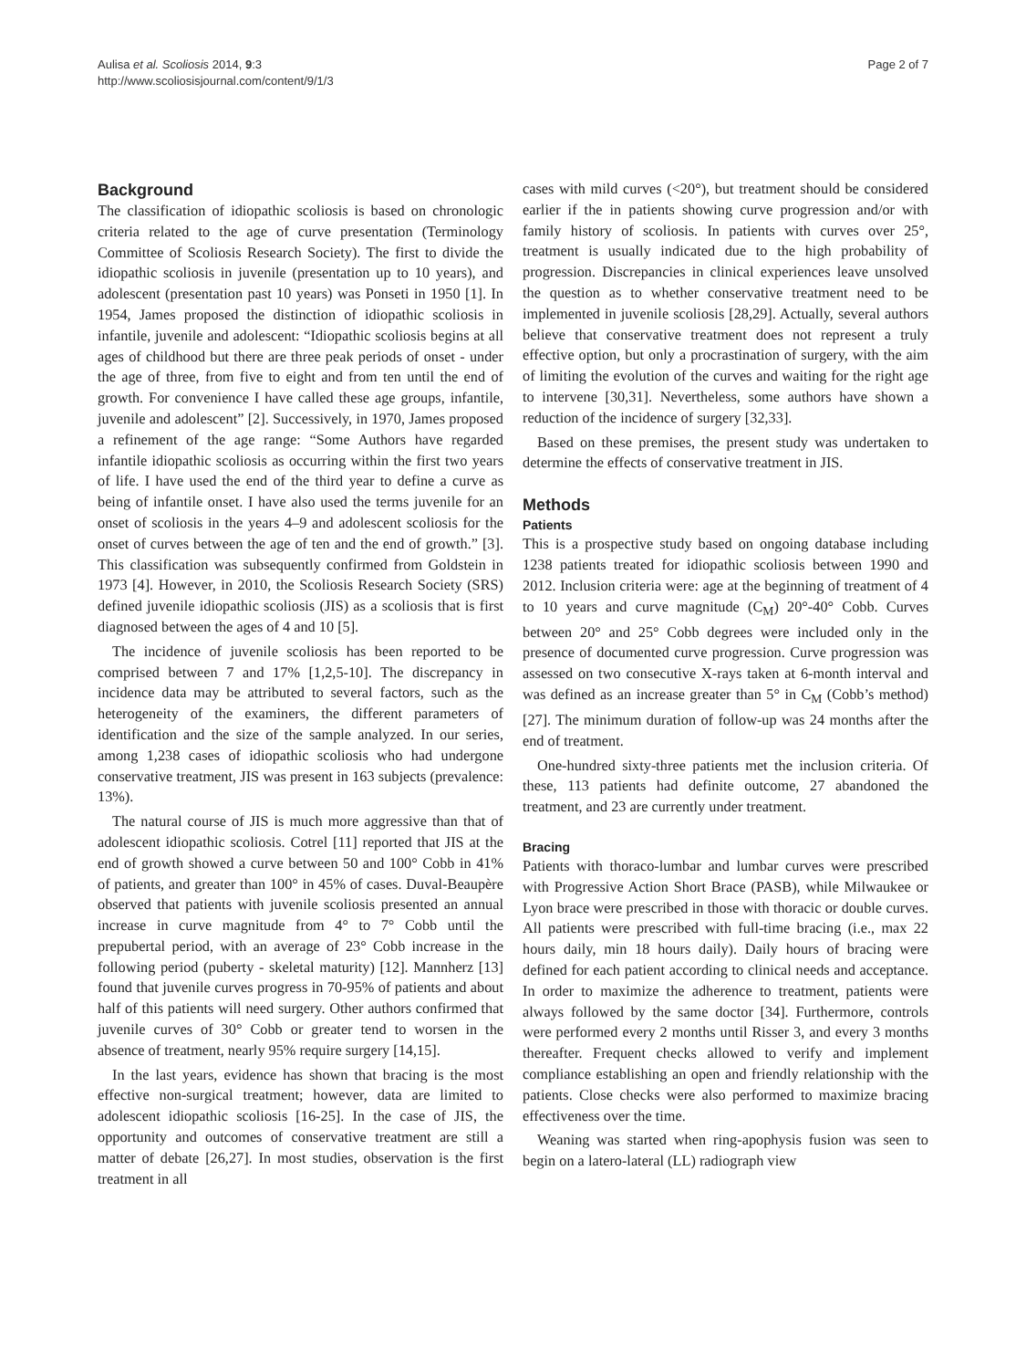Aulisa et al. Scoliosis 2014, 9:3
http://www.scoliosisjournal.com/content/9/1/3
Page 2 of 7
Background
The classification of idiopathic scoliosis is based on chronologic criteria related to the age of curve presentation (Terminology Committee of Scoliosis Research Society). The first to divide the idiopathic scoliosis in juvenile (presentation up to 10 years), and adolescent (presentation past 10 years) was Ponseti in 1950 [1]. In 1954, James proposed the distinction of idiopathic scoliosis in infantile, juvenile and adolescent: “Idiopathic scoliosis begins at all ages of childhood but there are three peak periods of onset - under the age of three, from five to eight and from ten until the end of growth. For convenience I have called these age groups, infantile, juvenile and adolescent” [2]. Successively, in 1970, James proposed a refinement of the age range: “Some Authors have regarded infantile idiopathic scoliosis as occurring within the first two years of life. I have used the end of the third year to define a curve as being of infantile onset. I have also used the terms juvenile for an onset of scoliosis in the years 4–9 and adolescent scoliosis for the onset of curves between the age of ten and the end of growth.” [3]. This classification was subsequently confirmed from Goldstein in 1973 [4]. However, in 2010, the Scoliosis Research Society (SRS) defined juvenile idiopathic scoliosis (JIS) as a scoliosis that is first diagnosed between the ages of 4 and 10 [5].
The incidence of juvenile scoliosis has been reported to be comprised between 7 and 17% [1,2,5-10]. The discrepancy in incidence data may be attributed to several factors, such as the heterogeneity of the examiners, the different parameters of identification and the size of the sample analyzed. In our series, among 1,238 cases of idiopathic scoliosis who had undergone conservative treatment, JIS was present in 163 subjects (prevalence: 13%).
The natural course of JIS is much more aggressive than that of adolescent idiopathic scoliosis. Cotrel [11] reported that JIS at the end of growth showed a curve between 50 and 100° Cobb in 41% of patients, and greater than 100° in 45% of cases. Duval-Beaupère observed that patients with juvenile scoliosis presented an annual increase in curve magnitude from 4° to 7° Cobb until the prepubertal period, with an average of 23° Cobb increase in the following period (puberty - skeletal maturity) [12]. Mannherz [13] found that juvenile curves progress in 70-95% of patients and about half of this patients will need surgery. Other authors confirmed that juvenile curves of 30° Cobb or greater tend to worsen in the absence of treatment, nearly 95% require surgery [14,15].
In the last years, evidence has shown that bracing is the most effective non-surgical treatment; however, data are limited to adolescent idiopathic scoliosis [16-25]. In the case of JIS, the opportunity and outcomes of conservative treatment are still a matter of debate [26,27]. In most studies, observation is the first treatment in all
cases with mild curves (<20°), but treatment should be considered earlier if the in patients showing curve progression and/or with family history of scoliosis. In patients with curves over 25°, treatment is usually indicated due to the high probability of progression. Discrepancies in clinical experiences leave unsolved the question as to whether conservative treatment need to be implemented in juvenile scoliosis [28,29]. Actually, several authors believe that conservative treatment does not represent a truly effective option, but only a procrastination of surgery, with the aim of limiting the evolution of the curves and waiting for the right age to intervene [30,31]. Nevertheless, some authors have shown a reduction of the incidence of surgery [32,33].
Based on these premises, the present study was undertaken to determine the effects of conservative treatment in JIS.
Methods
Patients
This is a prospective study based on ongoing database including 1238 patients treated for idiopathic scoliosis between 1990 and 2012. Inclusion criteria were: age at the beginning of treatment of 4 to 10 years and curve magnitude (C<sub>M</sub>) 20°-40° Cobb. Curves between 20° and 25° Cobb degrees were included only in the presence of documented curve progression. Curve progression was assessed on two consecutive X-rays taken at 6-month interval and was defined as an increase greater than 5° in C<sub>M</sub> (Cobb’s method) [27]. The minimum duration of follow-up was 24 months after the end of treatment.
One-hundred sixty-three patients met the inclusion criteria. Of these, 113 patients had definite outcome, 27 abandoned the treatment, and 23 are currently under treatment.
Bracing
Patients with thoraco-lumbar and lumbar curves were prescribed with Progressive Action Short Brace (PASB), while Milwaukee or Lyon brace were prescribed in those with thoracic or double curves. All patients were prescribed with full-time bracing (i.e., max 22 hours daily, min 18 hours daily). Daily hours of bracing were defined for each patient according to clinical needs and acceptance. In order to maximize the adherence to treatment, patients were always followed by the same doctor [34]. Furthermore, controls were performed every 2 months until Risser 3, and every 3 months thereafter. Frequent checks allowed to verify and implement compliance establishing an open and friendly relationship with the patients. Close checks were also performed to maximize bracing effectiveness over the time.
Weaning was started when ring-apophysis fusion was seen to begin on a latero-lateral (LL) radiograph view